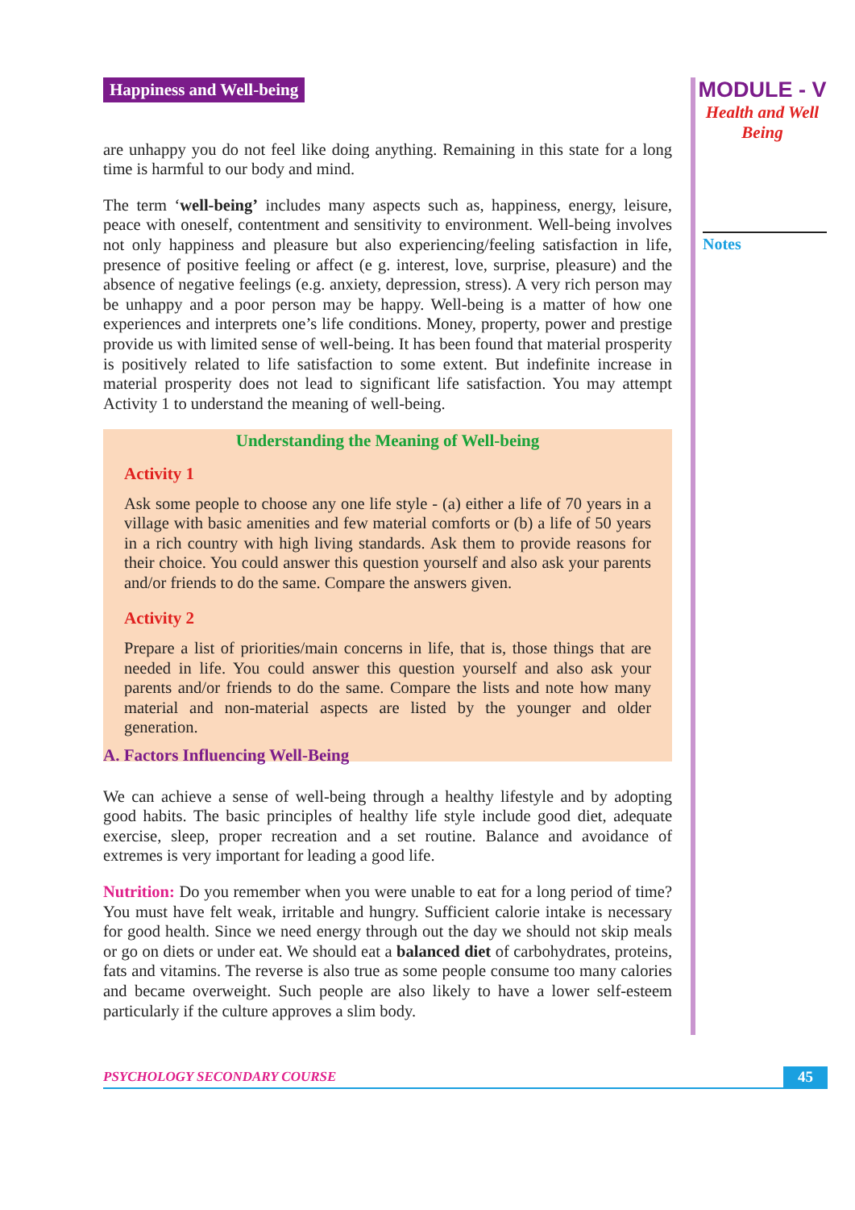Happiness and Well-being
are unhappy you do not feel like doing anything. Remaining in this state for a long time is harmful to our body and mind.
The term ‘well-being’ includes many aspects such as, happiness, energy, leisure, peace with oneself, contentment and sensitivity to environment. Well-being involves not only happiness and pleasure but also experiencing/feeling satisfaction in life, presence of positive feeling or affect (e g. interest, love, surprise, pleasure) and the absence of negative feelings (e.g. anxiety, depression, stress). A very rich person may be unhappy and a poor person may be happy. Well-being is a matter of how one experiences and interprets one’s life conditions. Money, property, power and prestige provide us with limited sense of well-being. It has been found that material prosperity is positively related to life satisfaction to some extent. But indefinite increase in material prosperity does not lead to significant life satisfaction. You may attempt Activity 1 to understand the meaning of well-being.
Understanding the Meaning of Well-being
Activity 1
Ask some people to choose any one life style - (a) either a life of 70 years in a village with basic amenities and few material comforts or (b) a life of 50 years in a rich country with high living standards. Ask them to provide reasons for their choice. You could answer this question yourself and also ask your parents and/or friends to do the same. Compare the answers given.
Activity 2
Prepare a list of priorities/main concerns in life, that is, those things that are needed in life. You could answer this question yourself and also ask your parents and/or friends to do the same. Compare the lists and note how many material and non-material aspects are listed by the younger and older generation.
A. Factors Influencing Well-Being
We can achieve a sense of well-being through a healthy lifestyle and by adopting good habits. The basic principles of healthy life style include good diet, adequate exercise, sleep, proper recreation and a set routine. Balance and avoidance of extremes is very important for leading a good life.
Nutrition: Do you remember when you were unable to eat for a long period of time? You must have felt weak, irritable and hungry. Sufficient calorie intake is necessary for good health. Since we need energy through out the day we should not skip meals or go on diets or under eat. We should eat a balanced diet of carbohydrates, proteins, fats and vitamins. The reverse is also true as some people consume too many calories and became overweight. Such people are also likely to have a lower self-esteem particularly if the culture approves a slim body.
MODULE - V
Health and Well
Being
Notes
PSYCHOLOGY SECONDARY COURSE 45